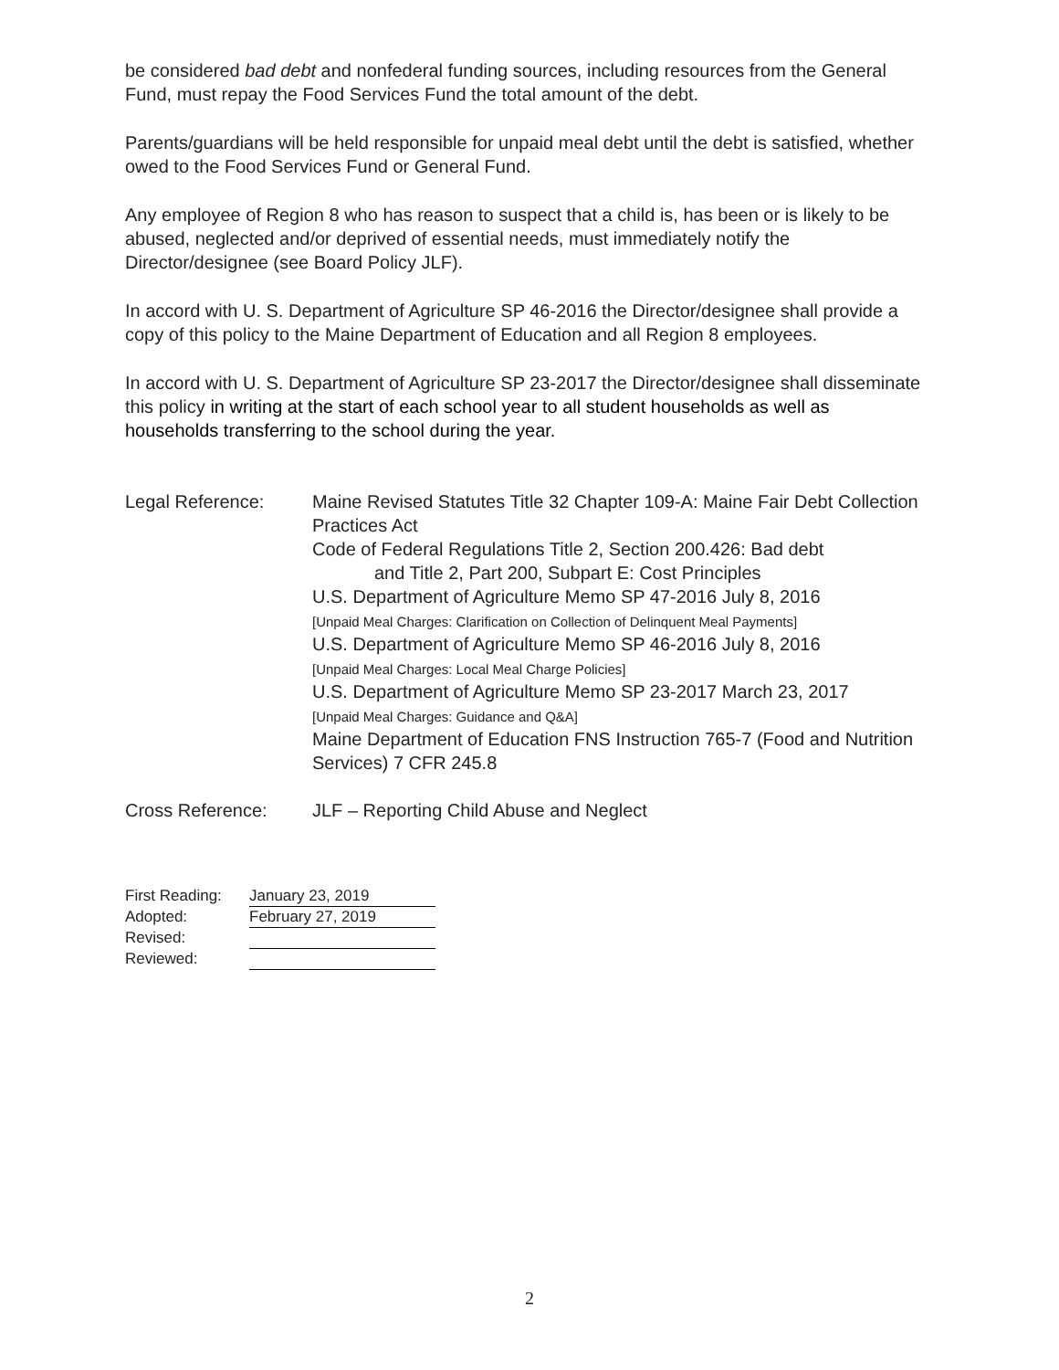be considered bad debt and nonfederal funding sources, including resources from the General Fund, must repay the Food Services Fund the total amount of the debt.
Parents/guardians will be held responsible for unpaid meal debt until the debt is satisfied, whether owed to the Food Services Fund or General Fund.
Any employee of Region 8 who has reason to suspect that a child is, has been or is likely to be abused, neglected and/or deprived of essential needs, must immediately notify the Director/designee (see Board Policy JLF).
In accord with U. S. Department of Agriculture SP 46-2016 the Director/designee shall provide a copy of this policy to the Maine Department of Education and all Region 8 employees.
In accord with U. S. Department of Agriculture SP 23-2017 the Director/designee shall disseminate this policy in writing at the start of each school year to all student households as well as households transferring to the school during the year.
Legal Reference: Maine Revised Statutes Title 32 Chapter 109-A: Maine Fair Debt Collection Practices Act
Code of Federal Regulations Title 2, Section 200.426: Bad debt
and Title 2, Part 200, Subpart E: Cost Principles
U.S. Department of Agriculture Memo SP 47-2016 July 8, 2016
[Unpaid Meal Charges: Clarification on Collection of Delinquent Meal Payments]
U.S. Department of Agriculture Memo SP 46-2016 July 8, 2016
[Unpaid Meal Charges: Local Meal Charge Policies]
U.S. Department of Agriculture Memo SP 23-2017 March 23, 2017
[Unpaid Meal Charges: Guidance and Q&A]
Maine Department of Education FNS Instruction 765-7 (Food and Nutrition Services) 7 CFR 245.8
Cross Reference: JLF – Reporting Child Abuse and Neglect
First Reading: January 23, 2019
Adopted: February 27, 2019
Revised:
Reviewed:
2